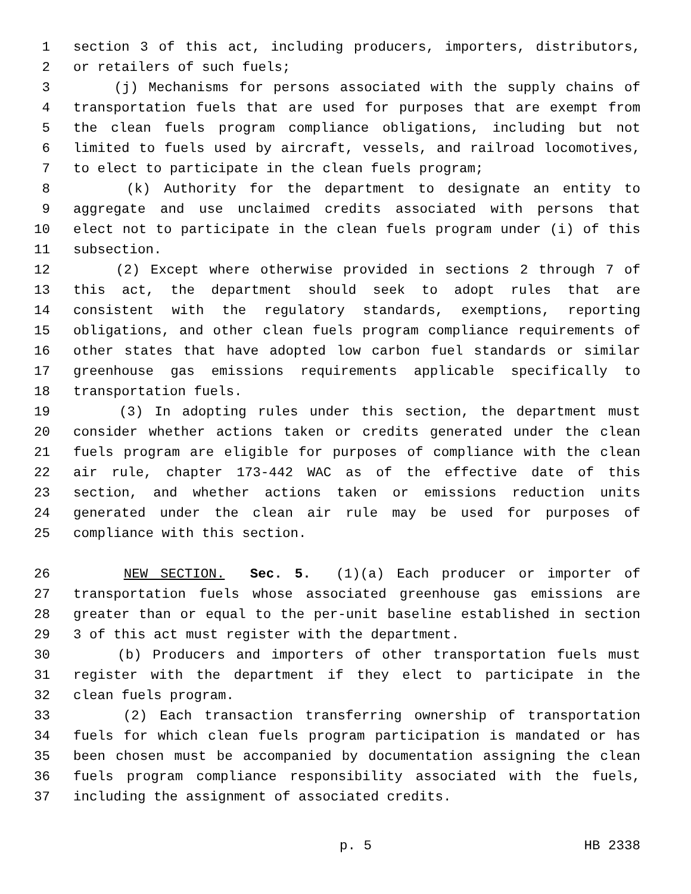1 section 3 of this act, including producers, importers, distributors,
2 or retailers of such fuels;
3 (j) Mechanisms for persons associated with the supply chains of
4 transportation fuels that are used for purposes that are exempt from
5 the clean fuels program compliance obligations, including but not
6 limited to fuels used by aircraft, vessels, and railroad locomotives,
7 to elect to participate in the clean fuels program;
8 (k) Authority for the department to designate an entity to
9 aggregate and use unclaimed credits associated with persons that
10 elect not to participate in the clean fuels program under (i) of this
11 subsection.
12 (2) Except where otherwise provided in sections 2 through 7 of
13 this act, the department should seek to adopt rules that are
14 consistent with the regulatory standards, exemptions, reporting
15 obligations, and other clean fuels program compliance requirements of
16 other states that have adopted low carbon fuel standards or similar
17 greenhouse gas emissions requirements applicable specifically to
18 transportation fuels.
19 (3) In adopting rules under this section, the department must
20 consider whether actions taken or credits generated under the clean
21 fuels program are eligible for purposes of compliance with the clean
22 air rule, chapter 173-442 WAC as of the effective date of this
23 section, and whether actions taken or emissions reduction units
24 generated under the clean air rule may be used for purposes of
25 compliance with this section.
26 NEW SECTION. Sec. 5. (1)(a) Each producer or importer of
27 transportation fuels whose associated greenhouse gas emissions are
28 greater than or equal to the per-unit baseline established in section
29 3 of this act must register with the department.
30 (b) Producers and importers of other transportation fuels must
31 register with the department if they elect to participate in the
32 clean fuels program.
33 (2) Each transaction transferring ownership of transportation
34 fuels for which clean fuels program participation is mandated or has
35 been chosen must be accompanied by documentation assigning the clean
36 fuels program compliance responsibility associated with the fuels,
37 including the assignment of associated credits.
p. 5 HB 2338